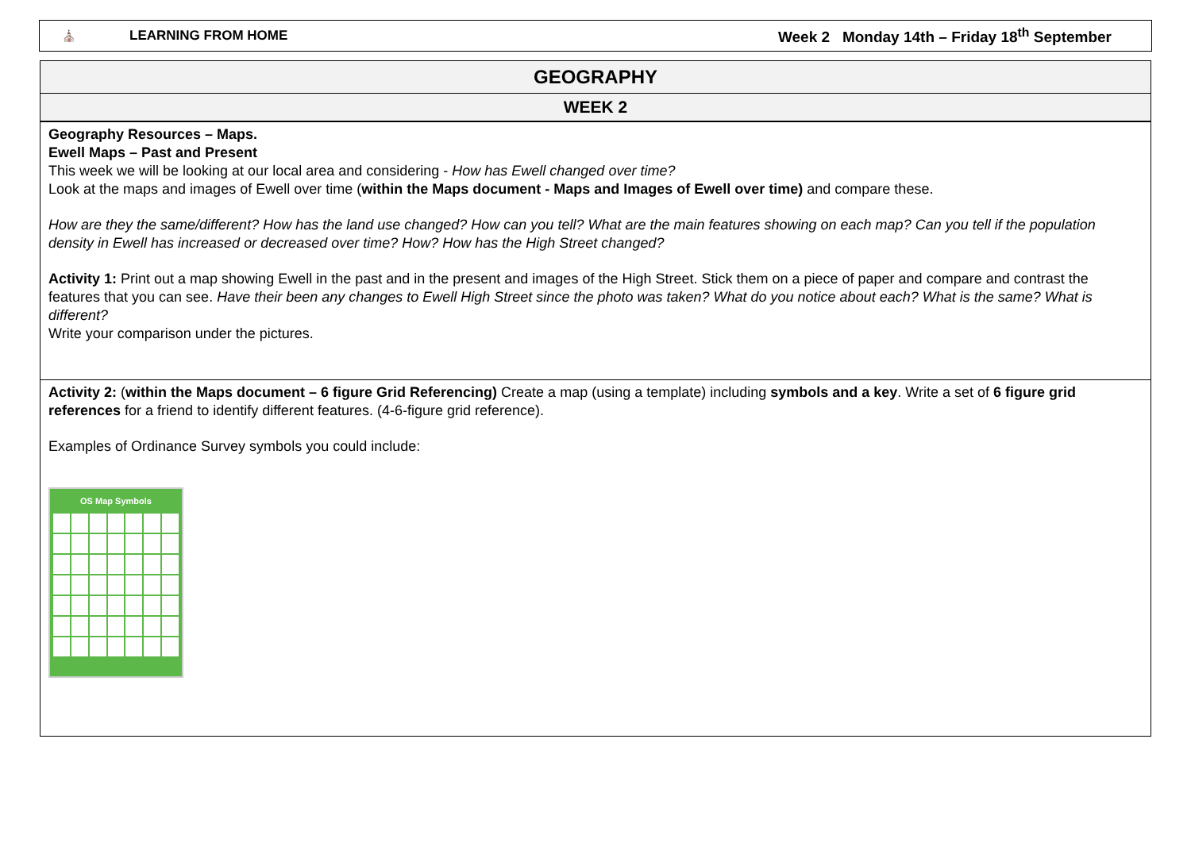⛪ LEARNING FROM HOME Week 2 Monday 14th – Friday 18<sup>th</sup> September
GEOGRAPHY
WEEK 2
Geography Resources – Maps.
Ewell Maps – Past and Present
This week we will be looking at our local area and considering - How has Ewell changed over time?
Look at the maps and images of Ewell over time (within the Maps document - Maps and Images of Ewell over time) and compare these.
How are they the same/different? How has the land use changed? How can you tell? What are the main features showing on each map? Can you tell if the population density in Ewell has increased or decreased over time? How? How has the High Street changed?
Activity 1: Print out a map showing Ewell in the past and in the present and images of the High Street. Stick them on a piece of paper and compare and contrast the features that you can see. Have their been any changes to Ewell High Street since the photo was taken? What do you notice about each? What is the same? What is different?
Write your comparison under the pictures.
Activity 2: (within the Maps document – 6 figure Grid Referencing) Create a map (using a template) including symbols and a key. Write a set of 6 figure grid references for a friend to identify different features. (4-6-figure grid reference).
Examples of Ordinance Survey symbols you could include:
OS Map Symbols